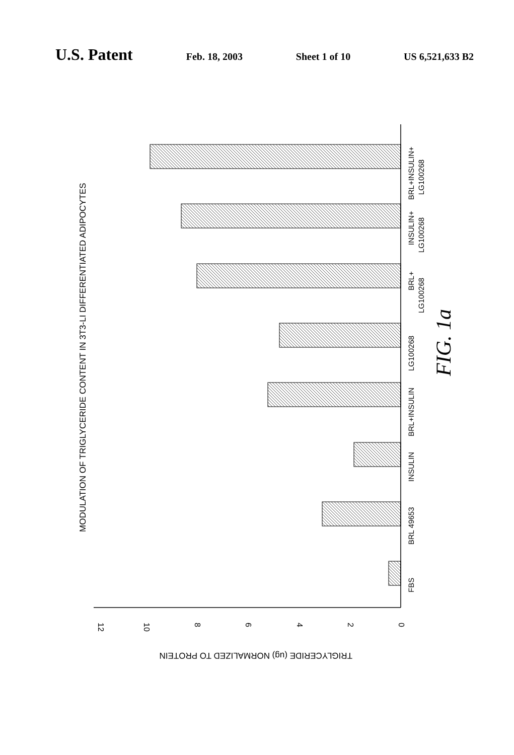U.S. Patent Feb. 18, 2003 Sheet 1 of 10 US 6,521,633 B2
MODULATION OF TRIGLYCERIDE CONTENT IN 3T3-LI DIFFERENTIATED ADIPOCYTES
12
10
8
6
4
2
0
TRIGLYCERIDE (ug) NORMALIZED TO PROTEIN
BRL+INSULIN+
LG100268
INSULIN+
LG100268
BRL+
LG100268
LG100268
BRL+INSULIN
INSULIN
BRL 49653
FBS
FIG. 1a